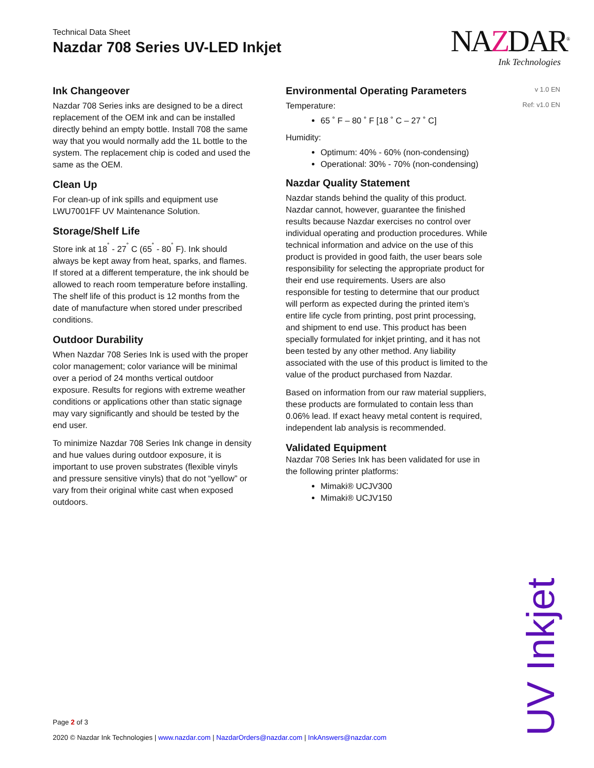Technical Data Sheet
Nazdar 708 Series UV-LED Inkjet
NAZDAR<sup>®</sup>
Ink Technologies
v 1.0 EN
Ref: v1.0 EN
Ink Changeover
Nazdar 708 Series inks are designed to be a direct replacement of the OEM ink and can be installed directly behind an empty bottle. Install 708 the same way that you would normally add the 1L bottle to the system. The replacement chip is coded and used the same as the OEM.
Clean Up
For clean-up of ink spills and equipment use LWU7001FF UV Maintenance Solution.
Storage/Shelf Life
Store ink at 18<sup>˚</sup> - 27<sup>˚</sup> C (65<sup>˚</sup> - 80<sup>˚</sup> F). Ink should always be kept away from heat, sparks, and flames. If stored at a different temperature, the ink should be allowed to reach room temperature before installing. The shelf life of this product is 12 months from the date of manufacture when stored under prescribed conditions.
Outdoor Durability
When Nazdar 708 Series Ink is used with the proper color management; color variance will be minimal over a period of 24 months vertical outdoor exposure. Results for regions with extreme weather conditions or applications other than static signage may vary significantly and should be tested by the end user.
To minimize Nazdar 708 Series Ink change in density and hue values during outdoor exposure, it is important to use proven substrates (flexible vinyls and pressure sensitive vinyls) that do not “yellow” or vary from their original white cast when exposed outdoors.
Environmental Operating Parameters
Temperature:
65 ˚ F – 80 ˚ F [18 ˚ C – 27 ˚ C]
Humidity:
Optimum: 40% - 60% (non-condensing)
Operational: 30% - 70% (non-condensing)
Nazdar Quality Statement
Nazdar stands behind the quality of this product. Nazdar cannot, however, guarantee the finished results because Nazdar exercises no control over individual operating and production procedures. While technical information and advice on the use of this product is provided in good faith, the user bears sole responsibility for selecting the appropriate product for their end use requirements. Users are also responsible for testing to determine that our product will perform as expected during the printed item’s entire life cycle from printing, post print processing, and shipment to end use. This product has been specially formulated for inkjet printing, and it has not been tested by any other method. Any liability associated with the use of this product is limited to the value of the product purchased from Nazdar.
Based on information from our raw material suppliers, these products are formulated to contain less than 0.06% lead. If exact heavy metal content is required, independent lab analysis is recommended.
Validated Equipment
Nazdar 708 Series Ink has been validated for use in the following printer platforms:
Mimaki® UCJV300
Mimaki® UCJV150
UV Inkjet
Page 2 of 3
2020 © Nazdar Ink Technologies | www.nazdar.com | NazdarOrders@nazdar.com | InkAnswers@nazdar.com